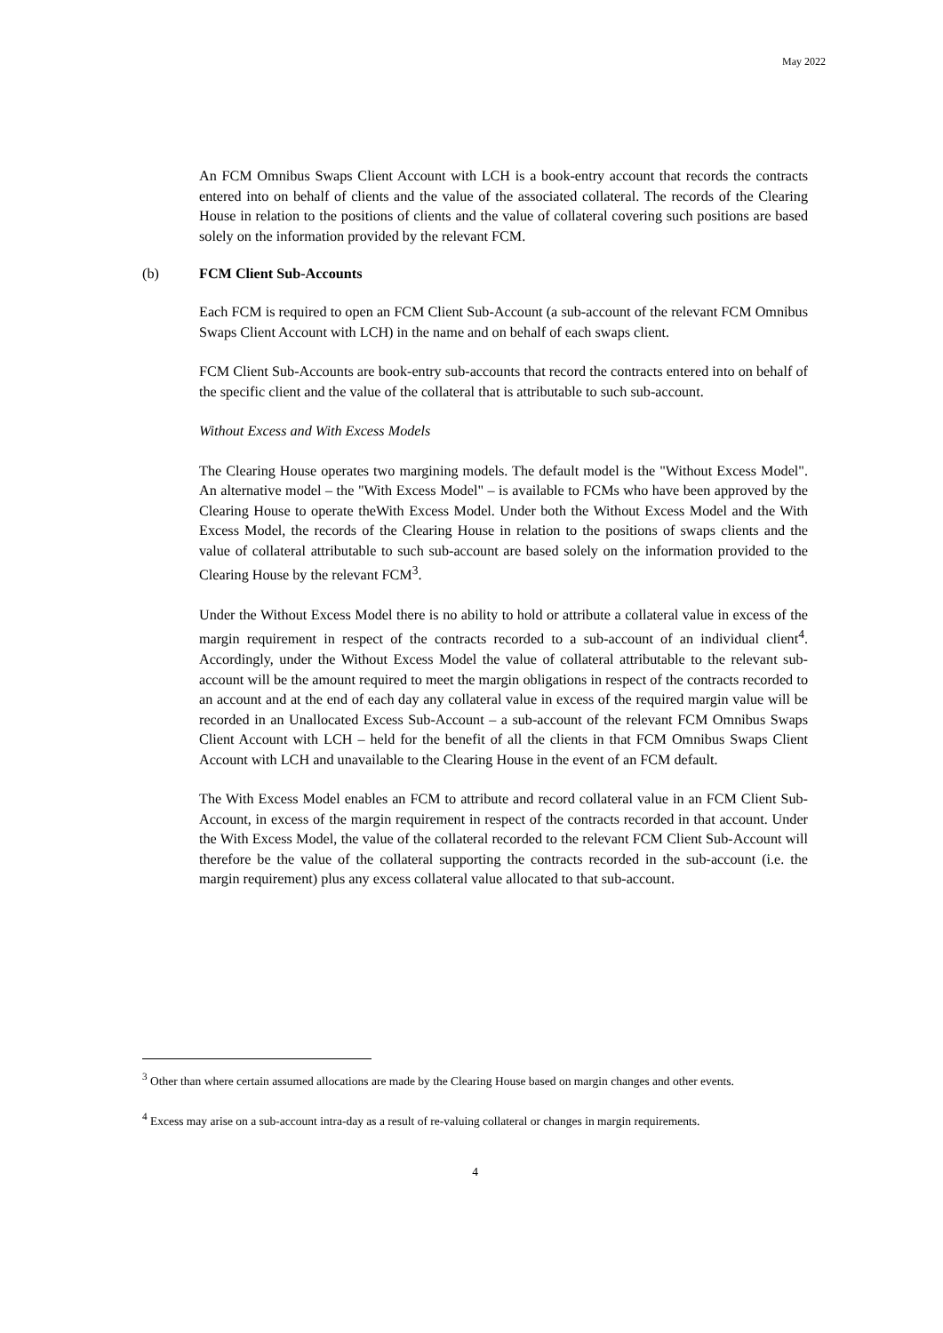May 2022
An FCM Omnibus Swaps Client Account with LCH is a book-entry account that records the contracts entered into on behalf of clients and the value of the associated collateral. The records of the Clearing House in relation to the positions of clients and the value of collateral covering such positions are based solely on the information provided by the relevant FCM.
(b) FCM Client Sub-Accounts
Each FCM is required to open an FCM Client Sub-Account (a sub-account of the relevant FCM Omnibus Swaps Client Account with LCH) in the name and on behalf of each swaps client.
FCM Client Sub-Accounts are book-entry sub-accounts that record the contracts entered into on behalf of the specific client and the value of the collateral that is attributable to such sub-account.
Without Excess and With Excess Models
The Clearing House operates two margining models. The default model is the "Without Excess Model". An alternative model – the "With Excess Model" – is available to FCMs who have been approved by the Clearing House to operate theWith Excess Model. Under both the Without Excess Model and the With Excess Model, the records of the Clearing House in relation to the positions of swaps clients and the value of collateral attributable to such sub-account are based solely on the information provided to the Clearing House by the relevant FCM<sup>3</sup>.
Under the Without Excess Model there is no ability to hold or attribute a collateral value in excess of the margin requirement in respect of the contracts recorded to a sub-account of an individual client<sup>4</sup>. Accordingly, under the Without Excess Model the value of collateral attributable to the relevant sub-account will be the amount required to meet the margin obligations in respect of the contracts recorded to an account and at the end of each day any collateral value in excess of the required margin value will be recorded in an Unallocated Excess Sub-Account – a sub-account of the relevant FCM Omnibus Swaps Client Account with LCH – held for the benefit of all the clients in that FCM Omnibus Swaps Client Account with LCH and unavailable to the Clearing House in the event of an FCM default.
The With Excess Model enables an FCM to attribute and record collateral value in an FCM Client Sub-Account, in excess of the margin requirement in respect of the contracts recorded in that account. Under the With Excess Model, the value of the collateral recorded to the relevant FCM Client Sub-Account will therefore be the value of the collateral supporting the contracts recorded in the sub-account (i.e. the margin requirement) plus any excess collateral value allocated to that sub-account.
<sup>3</sup> Other than where certain assumed allocations are made by the Clearing House based on margin changes and other events.
<sup>4</sup> Excess may arise on a sub-account intra-day as a result of re-valuing collateral or changes in margin requirements.
4